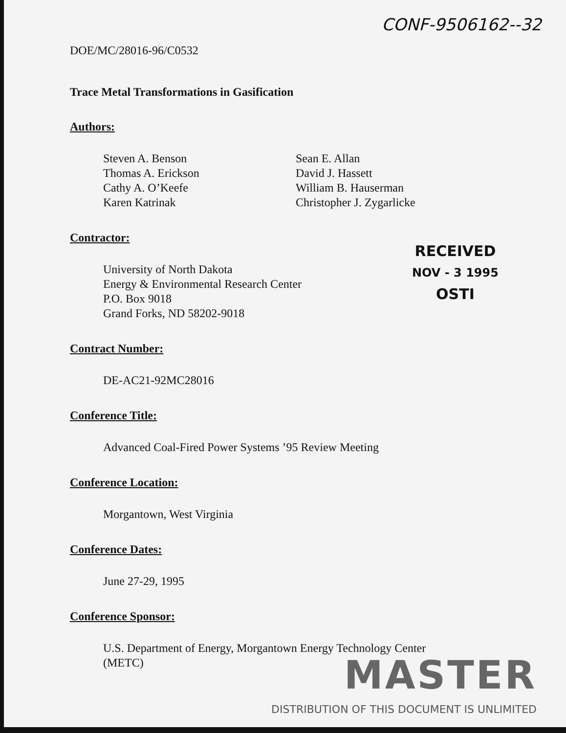CONF-9506162--32
DOE/MC/28016-96/C0532
Trace Metal Transformations in Gasification
Authors:
Steven A. Benson
Thomas A. Erickson
Cathy A. O’Keefe
Karen Katrinak
Sean E. Allan
David J. Hassett
William B. Hauserman
Christopher J. Zygarlicke
Contractor:
University of North Dakota
Energy & Environmental Research Center
P.O. Box 9018
Grand Forks, ND 58202-9018
Contract Number:
DE-AC21-92MC28016
Conference Title:
Advanced Coal-Fired Power Systems ’95 Review Meeting
Conference Location:
Morgantown, West Virginia
Conference Dates:
June 27-29, 1995
Conference Sponsor:
U.S. Department of Energy, Morgantown Energy Technology Center
(METC)
RECEIVED
NOV - 3 1995
OSTI
MASTER
DISTRIBUTION OF THIS DOCUMENT IS UNLIMITED